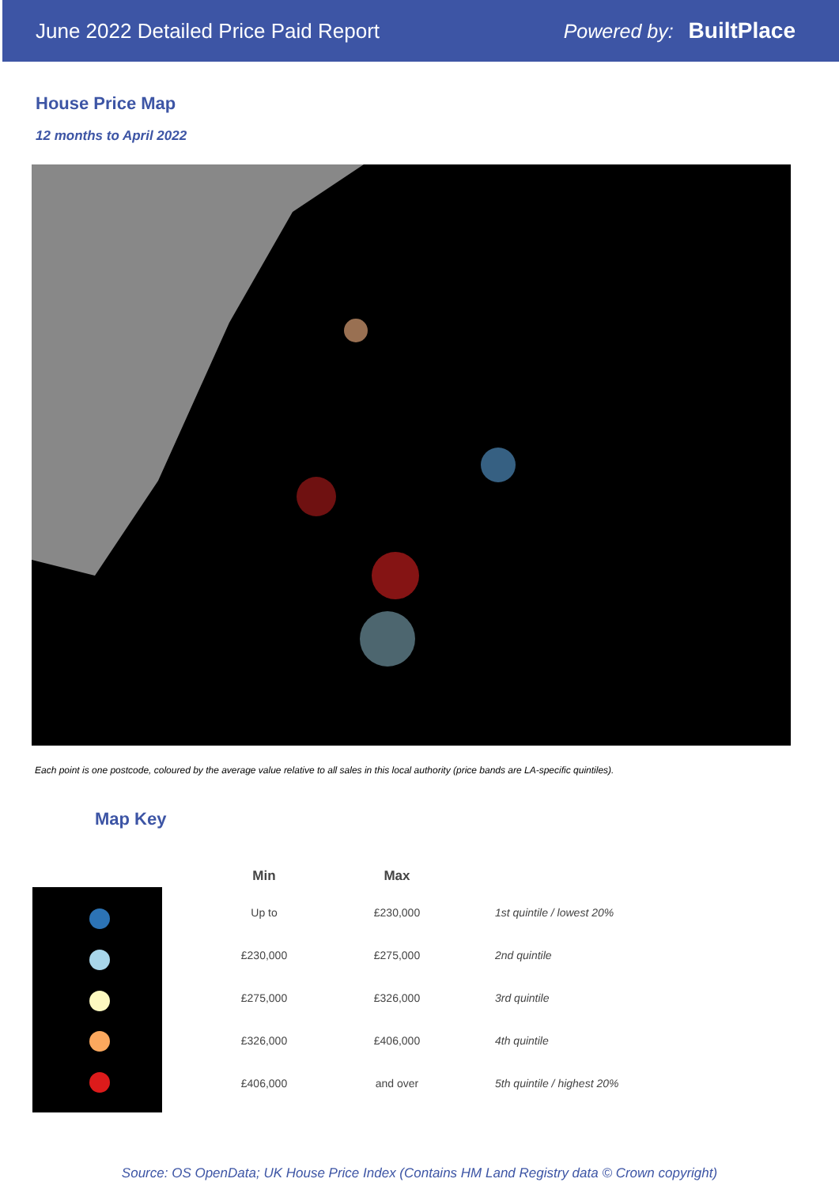June 2022 Detailed Price Paid Report Powered by: BuiltPlace
House Price Map
12 months to April 2022
Each point is one postcode, coloured by the average value relative to all sales in this local authority (price bands are LA-specific quintiles).
Map Key
| Min | Max | |
| --- | --- | --- |
| Up to | £230,000 | 1st quintile / lowest 20% |
| £230,000 | £275,000 | 2nd quintile |
| £275,000 | £326,000 | 3rd quintile |
| £326,000 | £406,000 | 4th quintile |
| £406,000 | and over | 5th quintile / highest 20% |
Source: OS OpenData; UK House Price Index (Contains HM Land Registry data © Crown copyright)